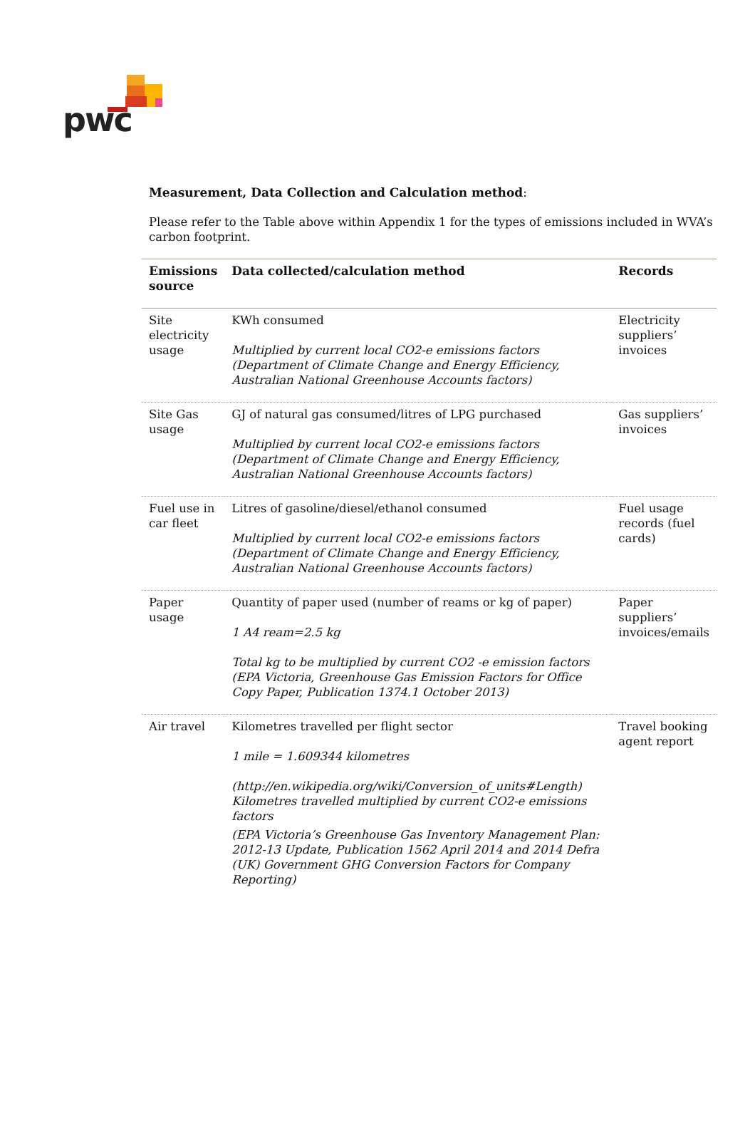pwc
Measurement, Data Collection and Calculation method:
Please refer to the Table above within Appendix 1 for the types of emissions included in WVA’s carbon footprint.
| Emissions source | Data collected/calculation method | Records |
| --- | --- | --- |
| Site electricity usage | KWh consumed Multiplied by current local CO2-e emissions factors (Department of Climate Change and Energy Efficiency, Australian National Greenhouse Accounts factors) | Electricity suppliers’ invoices |
| Site Gas usage | GJ of natural gas consumed/litres of LPG purchased Multiplied by current local CO2-e emissions factors (Department of Climate Change and Energy Efficiency, Australian National Greenhouse Accounts factors) | Gas suppliers’ invoices |
| Fuel use in car fleet | Litres of gasoline/diesel/ethanol consumed Multiplied by current local CO2-e emissions factors (Department of Climate Change and Energy Efficiency, Australian National Greenhouse Accounts factors) | Fuel usage records (fuel cards) |
| Paper usage | Quantity of paper used (number of reams or kg of paper) 1 A4 ream=2.5 kg Total kg to be multiplied by current CO2 -e emission factors (EPA Victoria, Greenhouse Gas Emission Factors for Office Copy Paper, Publication 1374.1 October 2013) | Paper suppliers’ invoices/emails |
| Air travel | Kilometres travelled per flight sector 1 mile = 1.609344 kilometres (http://en.wikipedia.org/wiki/Conversion_of_units#Length) Kilometres travelled multiplied by current CO2-e emissions factors (EPA Victoria’s Greenhouse Gas Inventory Management Plan: 2012-13 Update, Publication 1562 April 2014 and 2014 Defra (UK) Government GHG Conversion Factors for Company Reporting) | Travel booking agent report |